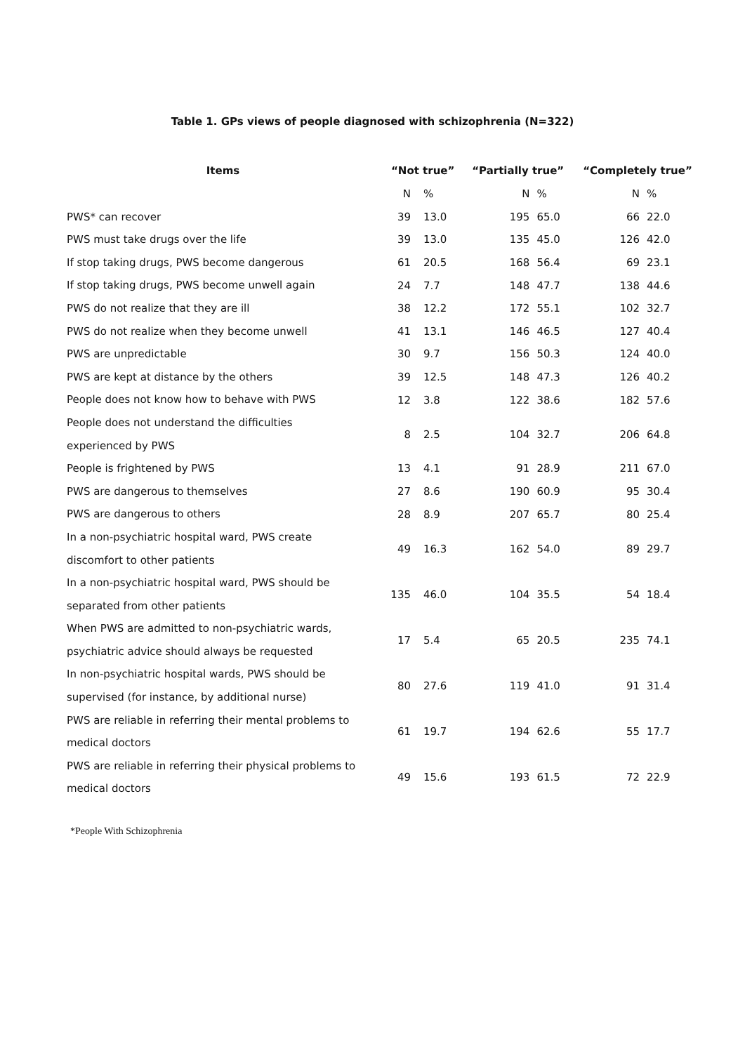Table 1. GPs views of people diagnosed with schizophrenia (N=322)
| Items | “Not true” | | “Partially true” | | “Completely true” | |
| --- | --- | --- | --- | --- | --- | --- |
| | N | % | N | % | N | % |
| PWS* can recover | 39 | 13.0 | 195 | 65.0 | 66 | 22.0 |
| PWS must take drugs over the life | 39 | 13.0 | 135 | 45.0 | 126 | 42.0 |
| If stop taking drugs, PWS become dangerous | 61 | 20.5 | 168 | 56.4 | 69 | 23.1 |
| If stop taking drugs, PWS become unwell again | 24 | 7.7 | 148 | 47.7 | 138 | 44.6 |
| PWS do not realize that they are ill | 38 | 12.2 | 172 | 55.1 | 102 | 32.7 |
| PWS do not realize when they become unwell | 41 | 13.1 | 146 | 46.5 | 127 | 40.4 |
| PWS are unpredictable | 30 | 9.7 | 156 | 50.3 | 124 | 40.0 |
| PWS are kept at distance by the others | 39 | 12.5 | 148 | 47.3 | 126 | 40.2 |
| People does not know how to behave with PWS | 12 | 3.8 | 122 | 38.6 | 182 | 57.6 |
| People does not understand the difficulties experienced by PWS | 8 | 2.5 | 104 | 32.7 | 206 | 64.8 |
| People is frightened by PWS | 13 | 4.1 | 91 | 28.9 | 211 | 67.0 |
| PWS are dangerous to themselves | 27 | 8.6 | 190 | 60.9 | 95 | 30.4 |
| PWS are dangerous to others | 28 | 8.9 | 207 | 65.7 | 80 | 25.4 |
| In a non-psychiatric hospital ward, PWS create discomfort to other patients | 49 | 16.3 | 162 | 54.0 | 89 | 29.7 |
| In a non-psychiatric hospital ward, PWS should be separated from other patients | 135 | 46.0 | 104 | 35.5 | 54 | 18.4 |
| When PWS are admitted to non-psychiatric wards, psychiatric advice should always be requested | 17 | 5.4 | 65 | 20.5 | 235 | 74.1 |
| In non-psychiatric hospital wards, PWS should be supervised (for instance, by additional nurse) | 80 | 27.6 | 119 | 41.0 | 91 | 31.4 |
| PWS are reliable in referring their mental problems to medical doctors | 61 | 19.7 | 194 | 62.6 | 55 | 17.7 |
| PWS are reliable in referring their physical problems to medical doctors | 49 | 15.6 | 193 | 61.5 | 72 | 22.9 |
*People With Schizophrenia